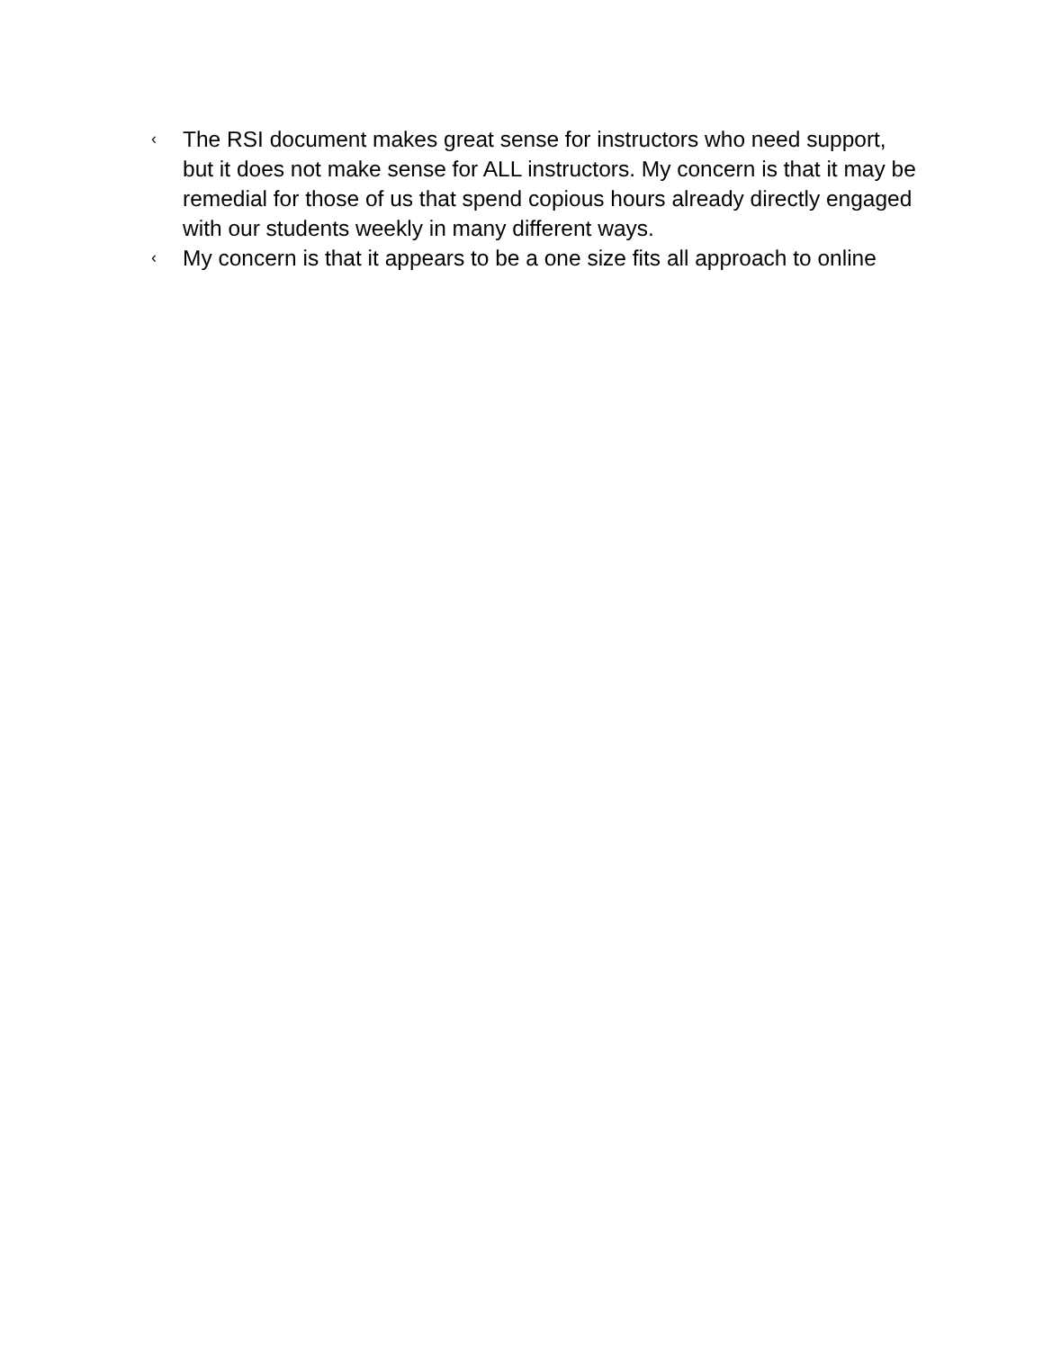‹ The RSI document makes great sense for instructors who need support, but it does not make sense for ALL instructors. My concern is that it may be remedial for those of us that spend copious hours already directly engaged with our students weekly in many different ways.
‹ My concern is that it appears to be a one size fits all approach to online